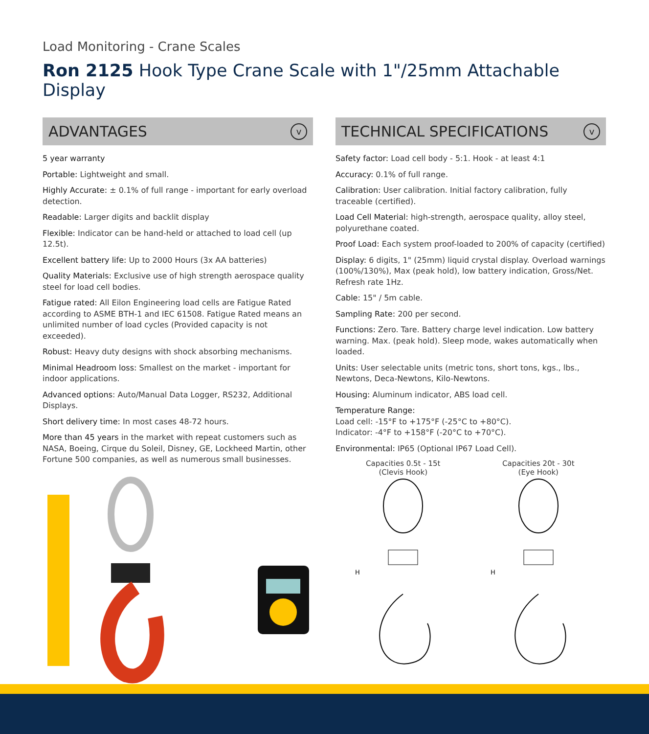Load Monitoring - Crane Scales
Ron 2125 Hook Type Crane Scale with 1"/25mm Attachable Display
ADVANTAGES v
5 year warranty
Portable: Lightweight and small.
Highly Accurate: ± 0.1% of full range - important for early overload detection.
Readable: Larger digits and backlit display
Flexible: Indicator can be hand-held or attached to load cell (up 12.5t).
Excellent battery life: Up to 2000 Hours (3x AA batteries)
Quality Materials: Exclusive use of high strength aerospace quality steel for load cell bodies.
Fatigue rated: All Eilon Engineering load cells are Fatigue Rated according to ASME BTH-1 and IEC 61508. Fatigue Rated means an unlimited number of load cycles (Provided capacity is not exceeded).
Robust: Heavy duty designs with shock absorbing mechanisms.
Minimal Headroom loss: Smallest on the market - important for indoor applications.
Advanced options: Auto/Manual Data Logger, RS232, Additional Displays.
Short delivery time: In most cases 48-72 hours.
More than 45 years in the market with repeat customers such as NASA, Boeing, Cirque du Soleil, Disney, GE, Lockheed Martin, other Fortune 500 companies, as well as numerous small businesses.
TECHNICAL SPECIFICATIONS v
Safety factor: Load cell body - 5:1. Hook - at least 4:1
Accuracy: 0.1% of full range.
Calibration: User calibration. Initial factory calibration, fully traceable (certified).
Load Cell Material: high-strength, aerospace quality, alloy steel, polyurethane coated.
Proof Load: Each system proof-loaded to 200% of capacity (certified)
Display: 6 digits, 1" (25mm) liquid crystal display. Overload warnings (100%/130%), Max (peak hold), low battery indication, Gross/Net. Refresh rate 1Hz.
Cable: 15" / 5m cable.
Sampling Rate: 200 per second.
Functions: Zero. Tare. Battery charge level indication. Low battery warning. Max. (peak hold). Sleep mode, wakes automatically when loaded.
Units: User selectable units (metric tons, short tons, kgs., lbs., Newtons, Deca-Newtons, Kilo-Newtons.
Housing: Aluminum indicator, ABS load cell.
Temperature Range:
Load cell: -15°F to +175°F (-25°C to +80°C).
Indicator: -4°F to +158°F (-20°C to +70°C).
Environmental: IP65 (Optional IP67 Load Cell).
Capacities 0.5t - 15t
(Clevis Hook)
H
Capacities 20t - 30t
(Eye Hook)
H